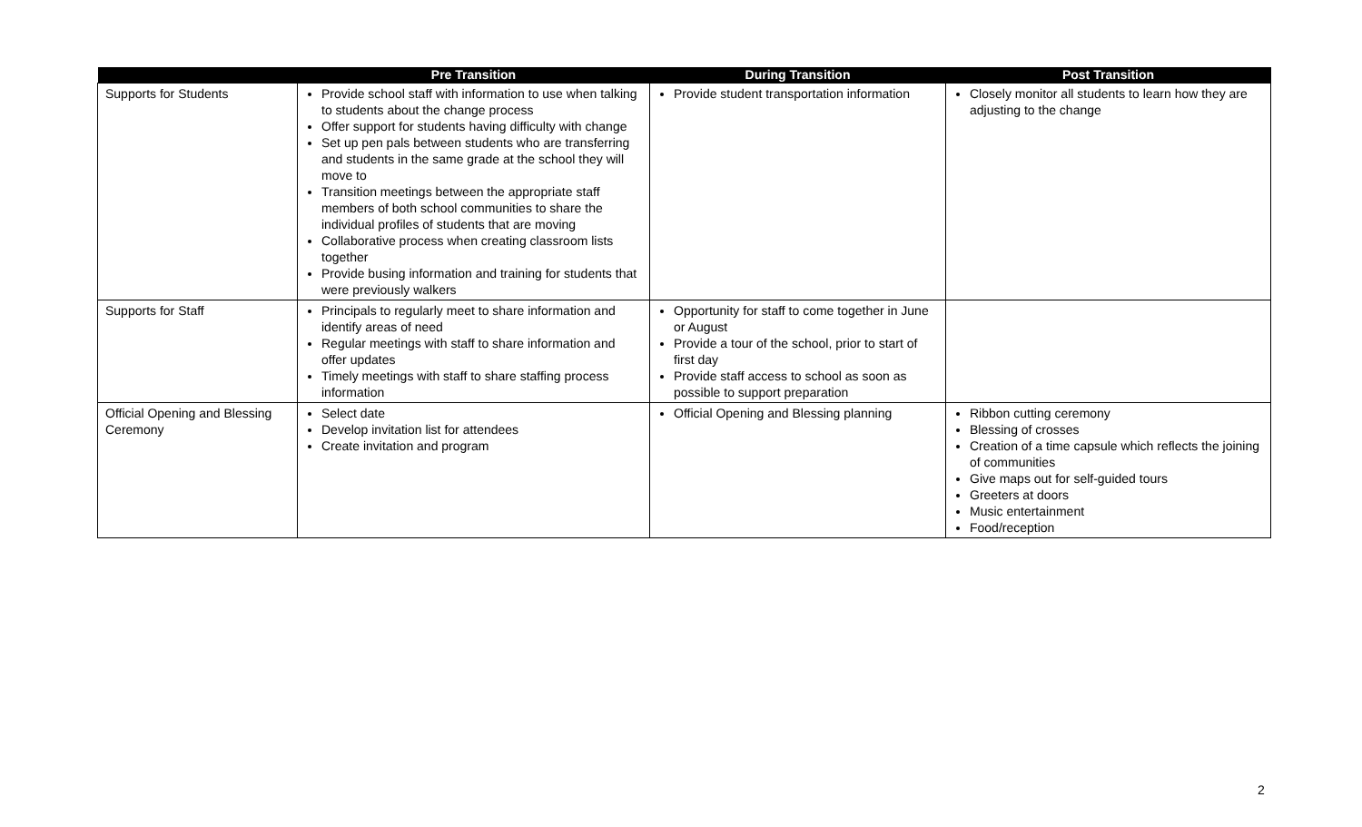| | Pre Transition | During Transition | Post Transition |
| --- | --- | --- | --- |
| Supports for Students | Provide school staff with information to use when talking to students about the change process Offer support for students having difficulty with change Set up pen pals between students who are transferring and students in the same grade at the school they will move to Transition meetings between the appropriate staff members of both school communities to share the individual profiles of students that are moving Collaborative process when creating classroom lists together Provide busing information and training for students that were previously walkers | Provide student transportation information | Closely monitor all students to learn how they are adjusting to the change |
| Supports for Staff | Principals to regularly meet to share information and identify areas of need Regular meetings with staff to share information and offer updates Timely meetings with staff to share staffing process information | Opportunity for staff to come together in June or August Provide a tour of the school, prior to start of first day Provide staff access to school as soon as possible to support preparation | |
| Official Opening and Blessing Ceremony | Select date Develop invitation list for attendees Create invitation and program | Official Opening and Blessing planning | Ribbon cutting ceremony Blessing of crosses Creation of a time capsule which reflects the joining of communities Give maps out for self-guided tours Greeters at doors Music entertainment Food/reception |
2